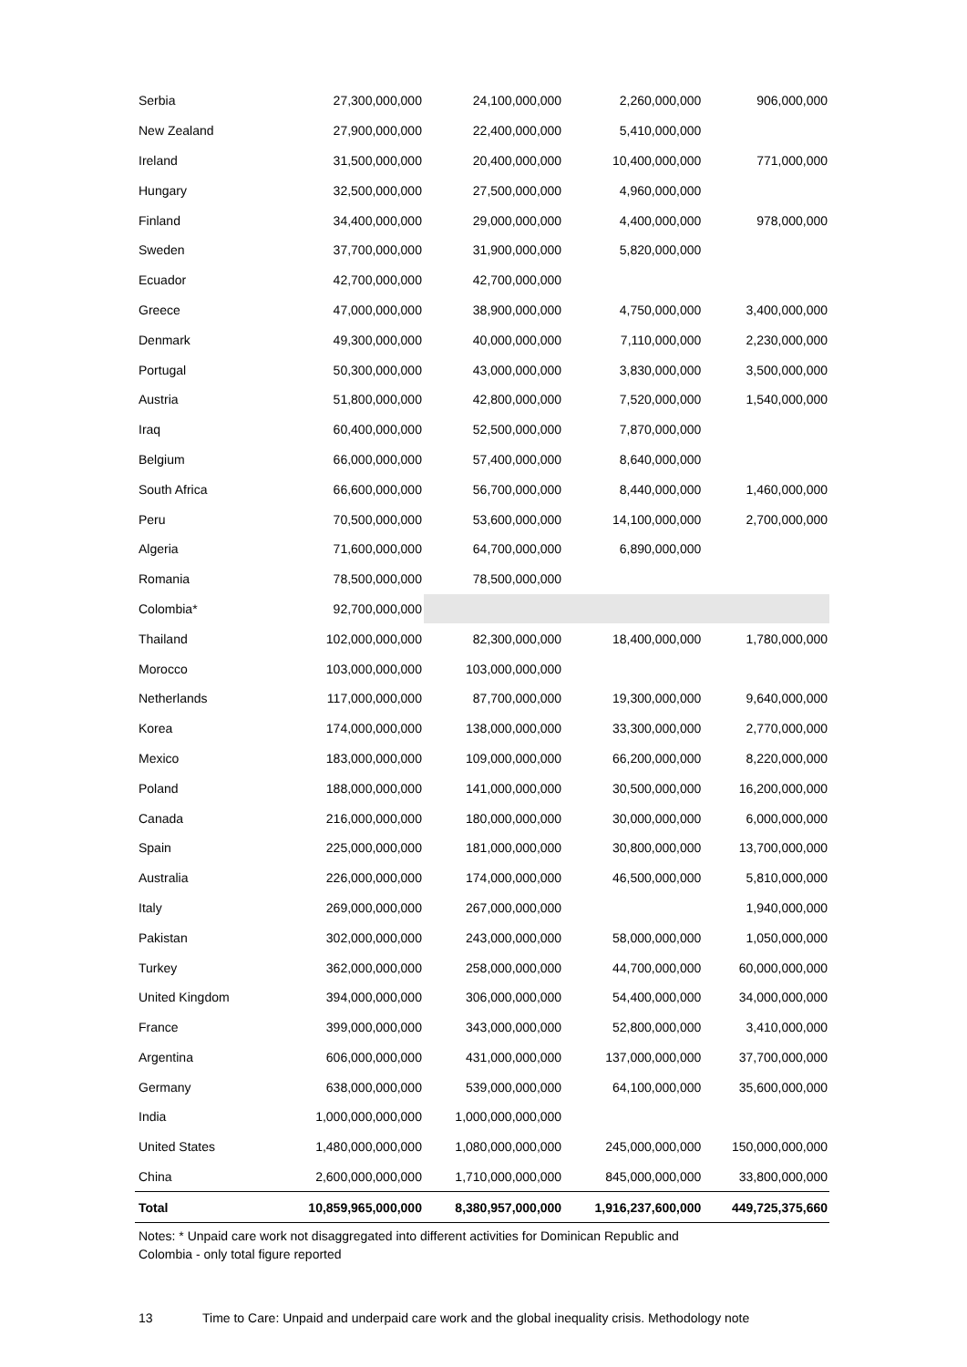| Serbia | 27,300,000,000 | 24,100,000,000 | 2,260,000,000 | 906,000,000 |
| New Zealand | 27,900,000,000 | 22,400,000,000 | 5,410,000,000 | |
| Ireland | 31,500,000,000 | 20,400,000,000 | 10,400,000,000 | 771,000,000 |
| Hungary | 32,500,000,000 | 27,500,000,000 | 4,960,000,000 | |
| Finland | 34,400,000,000 | 29,000,000,000 | 4,400,000,000 | 978,000,000 |
| Sweden | 37,700,000,000 | 31,900,000,000 | 5,820,000,000 | |
| Ecuador | 42,700,000,000 | 42,700,000,000 | | |
| Greece | 47,000,000,000 | 38,900,000,000 | 4,750,000,000 | 3,400,000,000 |
| Denmark | 49,300,000,000 | 40,000,000,000 | 7,110,000,000 | 2,230,000,000 |
| Portugal | 50,300,000,000 | 43,000,000,000 | 3,830,000,000 | 3,500,000,000 |
| Austria | 51,800,000,000 | 42,800,000,000 | 7,520,000,000 | 1,540,000,000 |
| Iraq | 60,400,000,000 | 52,500,000,000 | 7,870,000,000 | |
| Belgium | 66,000,000,000 | 57,400,000,000 | 8,640,000,000 | |
| South Africa | 66,600,000,000 | 56,700,000,000 | 8,440,000,000 | 1,460,000,000 |
| Peru | 70,500,000,000 | 53,600,000,000 | 14,100,000,000 | 2,700,000,000 |
| Algeria | 71,600,000,000 | 64,700,000,000 | 6,890,000,000 | |
| Romania | 78,500,000,000 | 78,500,000,000 | | |
| Colombia* | 92,700,000,000 | | | |
| Thailand | 102,000,000,000 | 82,300,000,000 | 18,400,000,000 | 1,780,000,000 |
| Morocco | 103,000,000,000 | 103,000,000,000 | | |
| Netherlands | 117,000,000,000 | 87,700,000,000 | 19,300,000,000 | 9,640,000,000 |
| Korea | 174,000,000,000 | 138,000,000,000 | 33,300,000,000 | 2,770,000,000 |
| Mexico | 183,000,000,000 | 109,000,000,000 | 66,200,000,000 | 8,220,000,000 |
| Poland | 188,000,000,000 | 141,000,000,000 | 30,500,000,000 | 16,200,000,000 |
| Canada | 216,000,000,000 | 180,000,000,000 | 30,000,000,000 | 6,000,000,000 |
| Spain | 225,000,000,000 | 181,000,000,000 | 30,800,000,000 | 13,700,000,000 |
| Australia | 226,000,000,000 | 174,000,000,000 | 46,500,000,000 | 5,810,000,000 |
| Italy | 269,000,000,000 | 267,000,000,000 | | 1,940,000,000 |
| Pakistan | 302,000,000,000 | 243,000,000,000 | 58,000,000,000 | 1,050,000,000 |
| Turkey | 362,000,000,000 | 258,000,000,000 | 44,700,000,000 | 60,000,000,000 |
| United Kingdom | 394,000,000,000 | 306,000,000,000 | 54,400,000,000 | 34,000,000,000 |
| France | 399,000,000,000 | 343,000,000,000 | 52,800,000,000 | 3,410,000,000 |
| Argentina | 606,000,000,000 | 431,000,000,000 | 137,000,000,000 | 37,700,000,000 |
| Germany | 638,000,000,000 | 539,000,000,000 | 64,100,000,000 | 35,600,000,000 |
| India | 1,000,000,000,000 | 1,000,000,000,000 | | |
| United States | 1,480,000,000,000 | 1,080,000,000,000 | 245,000,000,000 | 150,000,000,000 |
| China | 2,600,000,000,000 | 1,710,000,000,000 | 845,000,000,000 | 33,800,000,000 |
| Total | 10,859,965,000,000 | 8,380,957,000,000 | 1,916,237,600,000 | 449,725,375,660 |
Notes: * Unpaid care work not disaggregated into different activities for Dominican Republic and
Colombia - only total figure reported
13 Time to Care: Unpaid and underpaid care work and the global inequality crisis. Methodology note